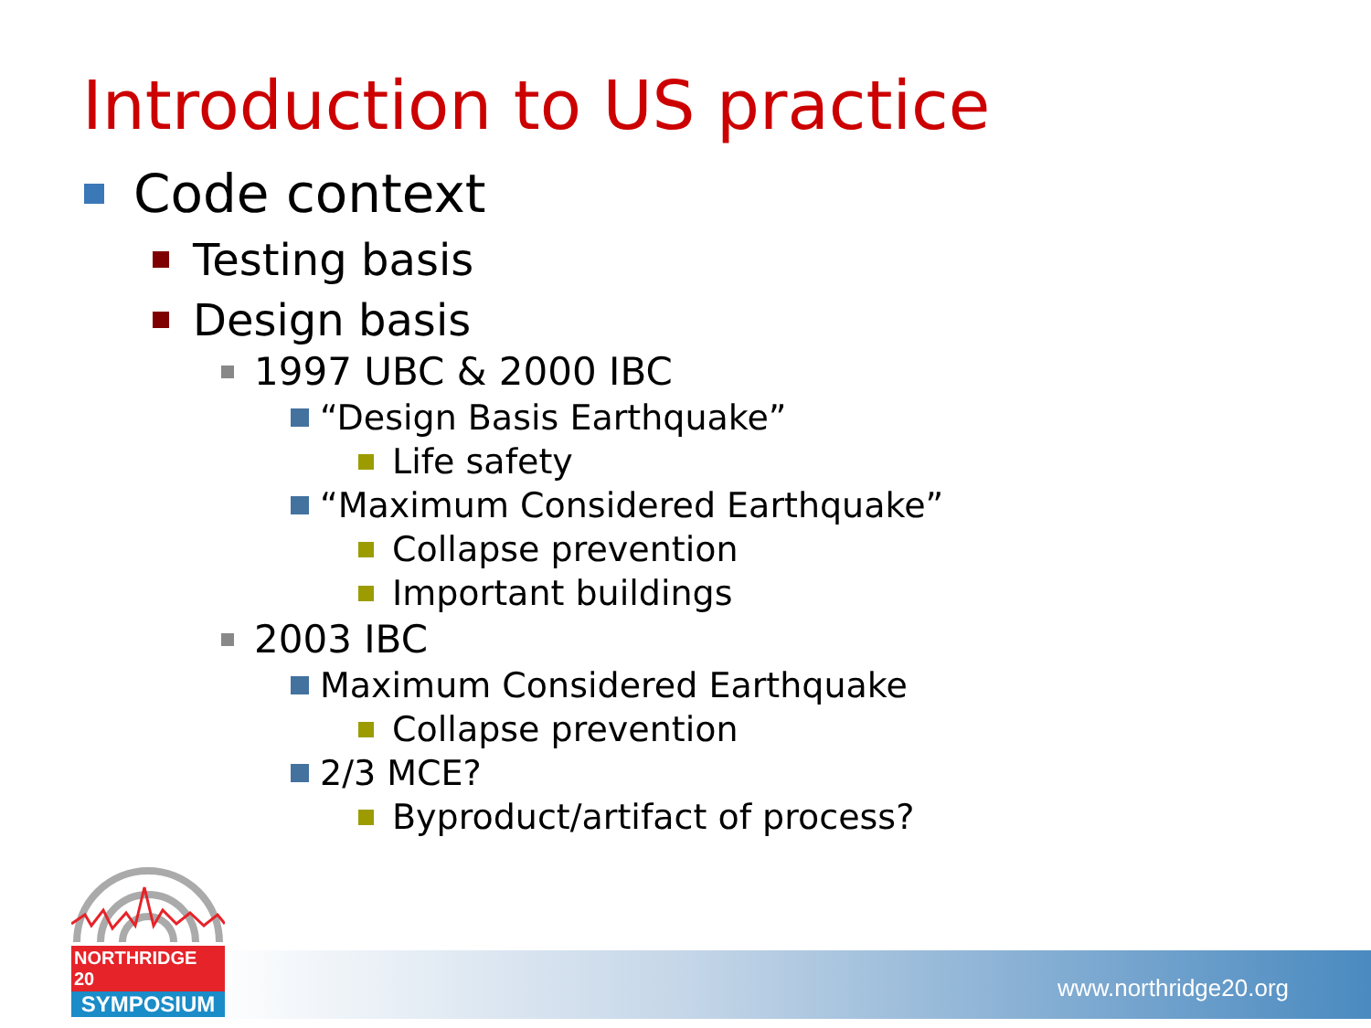Introduction to US practice
Code context
Testing basis
Design basis
1997 UBC & 2000 IBC
“Design Basis Earthquake”
Life safety
“Maximum Considered Earthquake”
Collapse prevention
Important buildings
2003 IBC
Maximum Considered Earthquake
Collapse prevention
2/3 MCE?
Byproduct/artifact of process?
www.northridge20.org
NORTHRIDGE 20
SYMPOSIUM